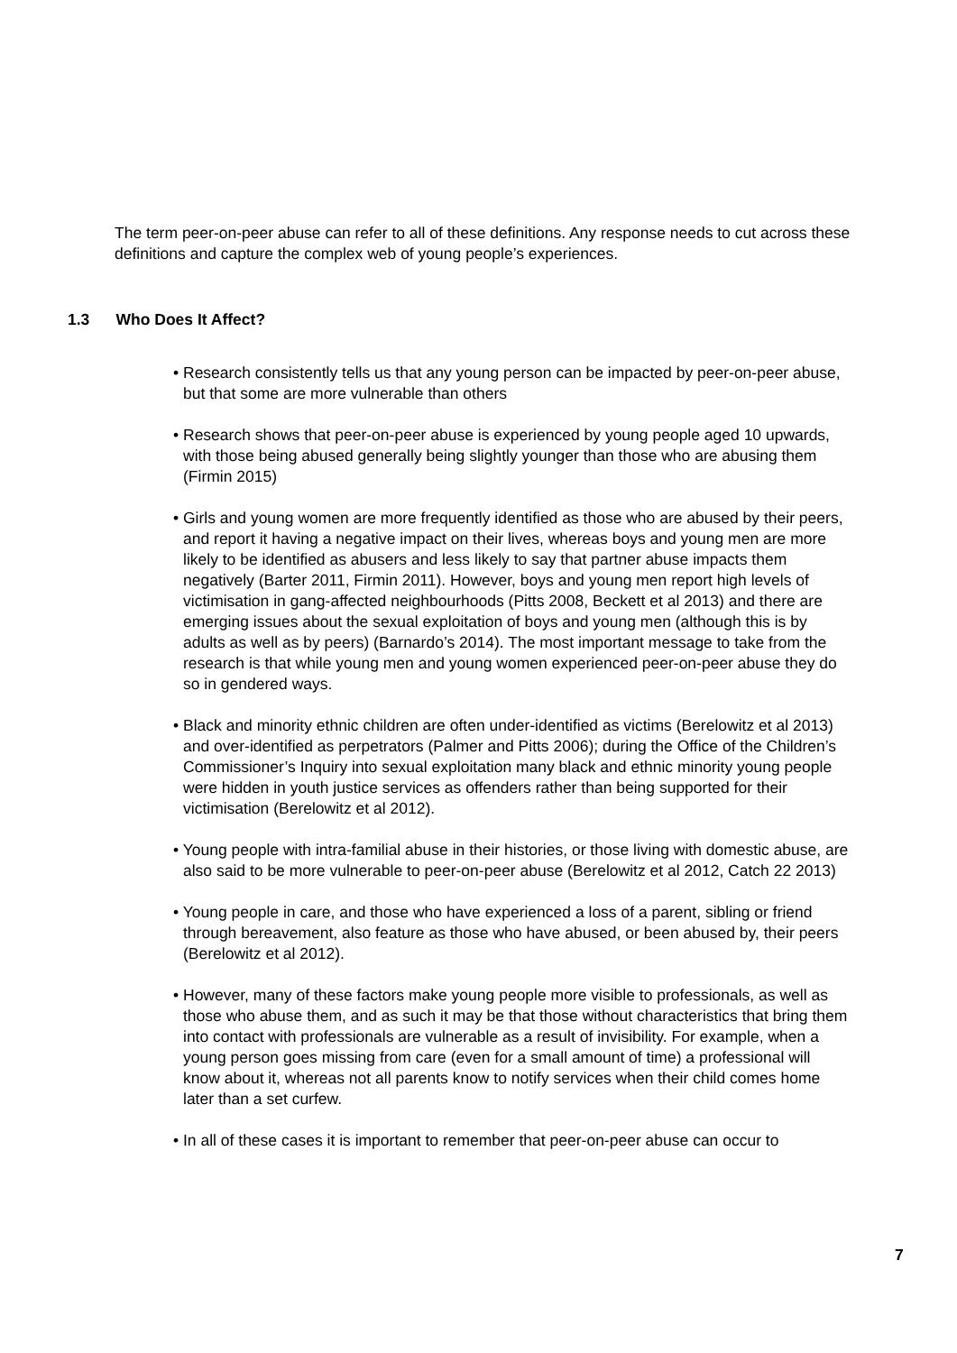The term peer-on-peer abuse can refer to all of these definitions. Any response needs to cut across these definitions and capture the complex web of young people’s experiences.
1.3 Who Does It Affect?
• Research consistently tells us that any young person can be impacted by peer-on-peer abuse, but that some are more vulnerable than others
• Research shows that peer-on-peer abuse is experienced by young people aged 10 upwards, with those being abused generally being slightly younger than those who are abusing them (Firmin 2015)
• Girls and young women are more frequently identified as those who are abused by their peers, and report it having a negative impact on their lives, whereas boys and young men are more likely to be identified as abusers and less likely to say that partner abuse impacts them negatively (Barter 2011, Firmin 2011). However, boys and young men report high levels of victimisation in gang-affected neighbourhoods (Pitts 2008, Beckett et al 2013) and there are emerging issues about the sexual exploitation of boys and young men (although this is by adults as well as by peers) (Barnardo’s 2014). The most important message to take from the research is that while young men and young women experienced peer-on-peer abuse they do so in gendered ways.
• Black and minority ethnic children are often under-identified as victims (Berelowitz et al 2013) and over-identified as perpetrators (Palmer and Pitts 2006); during the Office of the Children’s Commissioner’s Inquiry into sexual exploitation many black and ethnic minority young people were hidden in youth justice services as offenders rather than being supported for their victimisation (Berelowitz et al 2012).
• Young people with intra-familial abuse in their histories, or those living with domestic abuse, are also said to be more vulnerable to peer-on-peer abuse (Berelowitz et al 2012, Catch 22 2013)
• Young people in care, and those who have experienced a loss of a parent, sibling or friend through bereavement, also feature as those who have abused, or been abused by, their peers (Berelowitz et al 2012).
• However, many of these factors make young people more visible to professionals, as well as those who abuse them, and as such it may be that those without characteristics that bring them into contact with professionals are vulnerable as a result of invisibility. For example, when a young person goes missing from care (even for a small amount of time) a professional will know about it, whereas not all parents know to notify services when their child comes home later than a set curfew.
• In all of these cases it is important to remember that peer-on-peer abuse can occur to
7